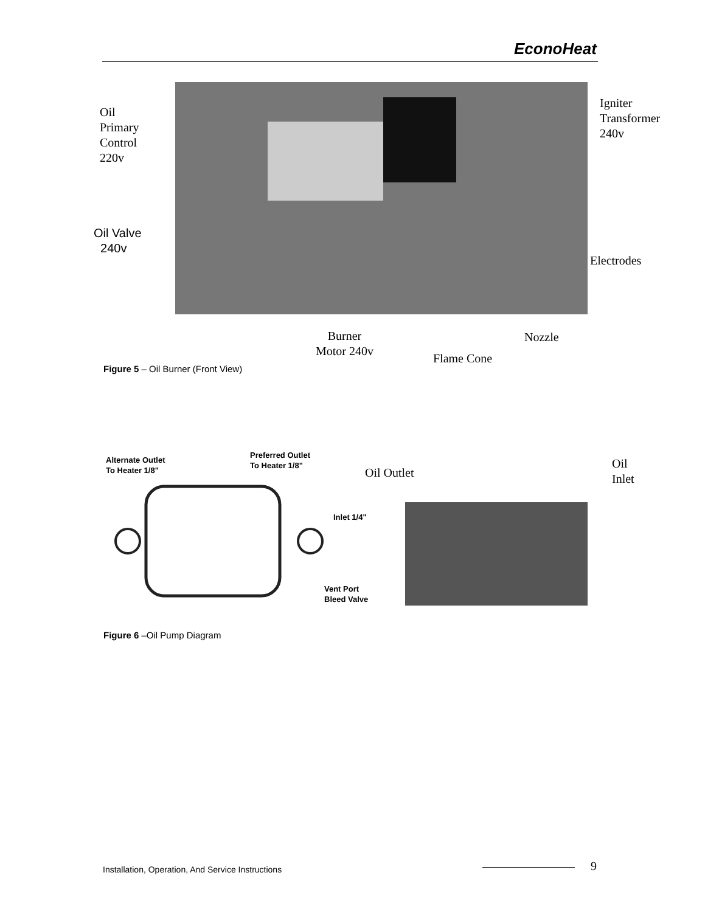EconoHeat
Oil
Primary
Control
220v
Igniter
Transformer
240v
Oil Valve
240v
Electrodes
Burner
Motor 240v
Nozzle
Flame Cone
Figure 5 – Oil Burner (Front View)
Alternate Outlet
To Heater 1/8"
Preferred Outlet
To Heater 1/8"
Inlet 1/4"
Vent Port
Bleed Valve
Oil Outlet
Oil
Inlet
Figure 6 –Oil Pump Diagram
Installation, Operation, And Service Instructions
9